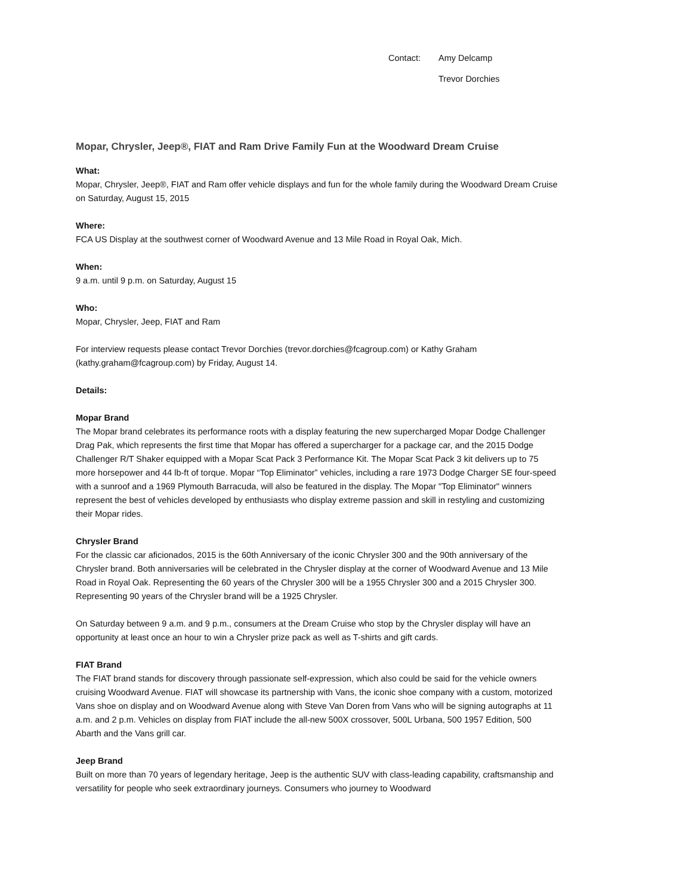Contact: Amy Delcamp Trevor Dorchies
Mopar, Chrysler, Jeep®, FIAT and Ram Drive Family Fun at the Woodward Dream Cruise
What:
Mopar, Chrysler, Jeep®, FIAT and Ram offer vehicle displays and fun for the whole family during the Woodward Dream Cruise on Saturday, August 15, 2015
Where:
FCA US Display at the southwest corner of Woodward Avenue and 13 Mile Road in Royal Oak, Mich.
When:
9 a.m. until 9 p.m. on Saturday, August 15
Who:
Mopar, Chrysler, Jeep, FIAT and Ram
For interview requests please contact Trevor Dorchies (trevor.dorchies@fcagroup.com) or Kathy Graham (kathy.graham@fcagroup.com) by Friday, August 14.
Details:
Mopar Brand
The Mopar brand celebrates its performance roots with a display featuring the new supercharged Mopar Dodge Challenger Drag Pak, which represents the first time that Mopar has offered a supercharger for a package car, and the 2015 Dodge Challenger R/T Shaker equipped with a Mopar Scat Pack 3 Performance Kit. The Mopar Scat Pack 3 kit delivers up to 75 more horsepower and 44 lb-ft of torque. Mopar “Top Eliminator” vehicles, including a rare 1973 Dodge Charger SE four-speed with a sunroof and a 1969 Plymouth Barracuda, will also be featured in the display. The Mopar "Top Eliminator" winners represent the best of vehicles developed by enthusiasts who display extreme passion and skill in restyling and customizing their Mopar rides.
Chrysler Brand
For the classic car aficionados, 2015 is the 60th Anniversary of the iconic Chrysler 300 and the 90th anniversary of the Chrysler brand. Both anniversaries will be celebrated in the Chrysler display at the corner of Woodward Avenue and 13 Mile Road in Royal Oak. Representing the 60 years of the Chrysler 300 will be a 1955 Chrysler 300 and a 2015 Chrysler 300. Representing 90 years of the Chrysler brand will be a 1925 Chrysler.
On Saturday between 9 a.m. and 9 p.m., consumers at the Dream Cruise who stop by the Chrysler display will have an opportunity at least once an hour to win a Chrysler prize pack as well as T-shirts and gift cards.
FIAT Brand
The FIAT brand stands for discovery through passionate self-expression, which also could be said for the vehicle owners cruising Woodward Avenue. FIAT will showcase its partnership with Vans, the iconic shoe company with a custom, motorized Vans shoe on display and on Woodward Avenue along with Steve Van Doren from Vans who will be signing autographs at 11 a.m. and 2 p.m. Vehicles on display from FIAT include the all-new 500X crossover, 500L Urbana, 500 1957 Edition, 500 Abarth and the Vans grill car.
Jeep Brand
Built on more than 70 years of legendary heritage, Jeep is the authentic SUV with class-leading capability, craftsmanship and versatility for people who seek extraordinary journeys. Consumers who journey to Woodward